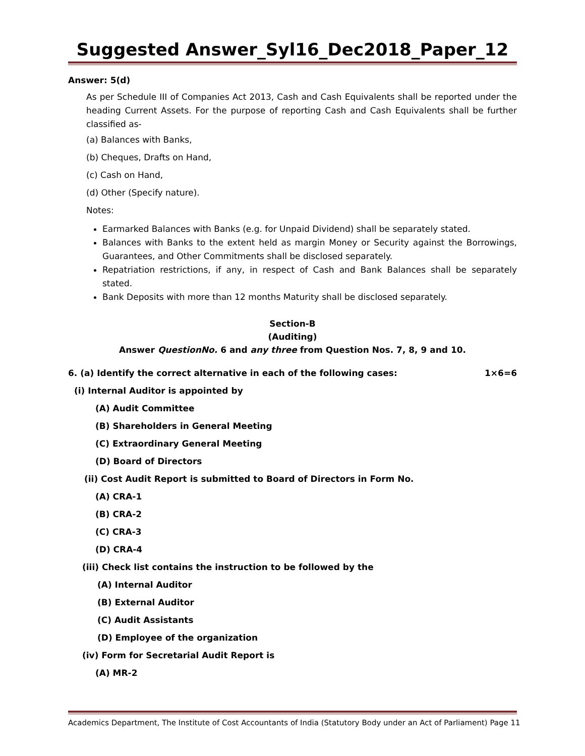Suggested Answer_Syl16_Dec2018_Paper_12
Answer: 5(d)
As per Schedule III of Companies Act 2013, Cash and Cash Equivalents shall be reported under the heading Current Assets. For the purpose of reporting Cash and Cash Equivalents shall be further classified as-
(a) Balances with Banks,
(b) Cheques, Drafts on Hand,
(c) Cash on Hand,
(d) Other (Specify nature).
Notes:
Earmarked Balances with Banks (e.g. for Unpaid Dividend) shall be separately stated.
Balances with Banks to the extent held as margin Money or Security against the Borrowings, Guarantees, and Other Commitments shall be disclosed separately.
Repatriation restrictions, if any, in respect of Cash and Bank Balances shall be separately stated.
Bank Deposits with more than 12 months Maturity shall be disclosed separately.
Section-B
(Auditing)
Answer QuestionNo. 6 and any three from Question Nos. 7, 8, 9 and 10.
6. (a) Identify the correct alternative in each of the following cases: 1×6=6
(i) Internal Auditor is appointed by
(A) Audit Committee
(B) Shareholders in General Meeting
(C) Extraordinary General Meeting
(D) Board of Directors
(ii) Cost Audit Report is submitted to Board of Directors in Form No.
(A) CRA-1
(B) CRA-2
(C) CRA-3
(D) CRA-4
(iii) Check list contains the instruction to be followed by the
(A) Internal Auditor
(B) External Auditor
(C) Audit Assistants
(D) Employee of the organization
(iv) Form for Secretarial Audit Report is
(A) MR-2
Academics Department, The Institute of Cost Accountants of India (Statutory Body under an Act of Parliament) Page 11